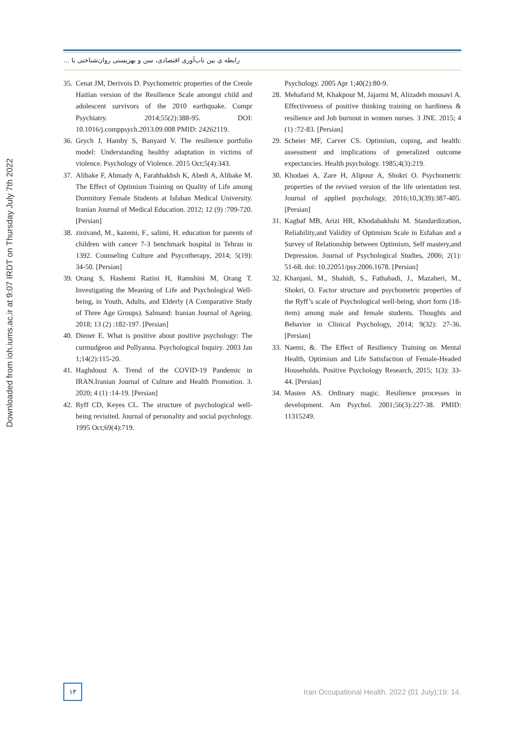Downloaded from ioh.iums.ac.ir at 9:07 IRDT on Thursday July 7th 2022
رابطه ی بین تاب‌آوری اقتصادی، سن و بهزیستی روان‌شناختی با ...
35. Cenat JM, Derivois D. Psychometric properties of the Creole Haitian version of the Resilience Scale amongst child and adolescent survivors of the 2010 earthquake. Compr Psychiatry. 2014;55(2):388-95. DOI: 10.1016/j.comppsych.2013.09.008 PMID: 24262119.
36. Grych J, Hamby S, Banyard V. The resilience portfolio model: Understanding healthy adaptation in victims of violence. Psychology of Violence. 2015 Oct;5(4):343.
37. Alibake F, Ahmady A, Farahbakhsh K, Abedi A, Alibake M. The Effect of Optimism Training on Quality of Life among Dormitory Female Students at Isfahan Medical University. Iranian Journal of Medical Education. 2012; 12 (9) :709-720. [Persian]
38. zinivand, M., kazemi, F., salimi, H. education for parents of children with cancer 7-3 benchmark hospital in Tehran in 1392. Counseling Culture and Psycotherapy, 2014; 5(19): 34-50. [Persian]
39. Orang S, Hashemi Razini H, Ramshini M, Orang T. Investigating the Meaning of Life and Psychological Well-being, in Youth, Adults, and Elderly (A Comparative Study of Three Age Groups). Salmand: Iranian Journal of Ageing. 2018; 13 (2) :182-197. [Persian]
40. Diener E. What is positive about positive psychology: The curmudgeon and Pollyanna. Psychological Inquiry. 2003 Jan 1;14(2):115-20.
41. Haghdoust A. Trend of the COVID-19 Pandemic in IRAN.Iranian Journal of Culture and Health Promotion. 3. 2020; 4 (1) :14-19. [Persian]
42. Ryff CD, Keyes CL. The structure of psychological well-being revisited. Journal of personality and social psychology. 1995 Oct;69(4):719.
Psychology. 2005 Apr 1;40(2):80-9.
28. Mehafarid M, Khakpour M, Jajarmi M, Alizadeh mousavi A. Effectiveness of positive thinking training on hardiness & resilience and Job burnout in women nurses. 3 JNE. 2015; 4 (1) :72-83. [Persian]
29. Scheier MF, Carver CS. Optimism, coping, and health: assessment and implications of generalized outcome expectancies. Health psychology. 1985;4(3):219.
30. Khodaei A, Zare H, Alipour A, Shokri O. Psychometric properties of the revised version of the life orientation test. Journal of applied psychology, 2016;10,3(39):387-405. [Persian]
31. Kagbaf MB, Arizi HR, Khodabakhshi M. Standardization, Reliability,and Validity of Optimism Scale in Esfahan and a Survey of Relationship between Optimism, Self mastery,and Depression. Journal of Psychological Studies, 2006; 2(1): 51-68. doi: 10.22051/psy.2006.1678. [Persian]
32. Khanjani, M., Shahidi, S., Fathabadi, J., Mazaheri, M., Shokri, O. Factor structure and psychometric properties of the Ryff’s scale of Psychological well-being, short form (18-item) among male and female students. Thoughts and Behavior in Clinical Psychology, 2014; 9(32): 27-36. [Persian]
33. Naemi, &. The Effect of Resiliency Training on Mental Health, Optimism and Life Satisfaction of Female-Headed Households. Positive Psychology Research, 2015; 1(3): 33-44. [Persian]
34. Masten AS. Ordinary magic. Resilience processes in development. Am Psychol. 2001;56(3):227-38. PMID: 11315249.
۱۳
Iran Occupational Health. 2022 (01 July);19: 14.